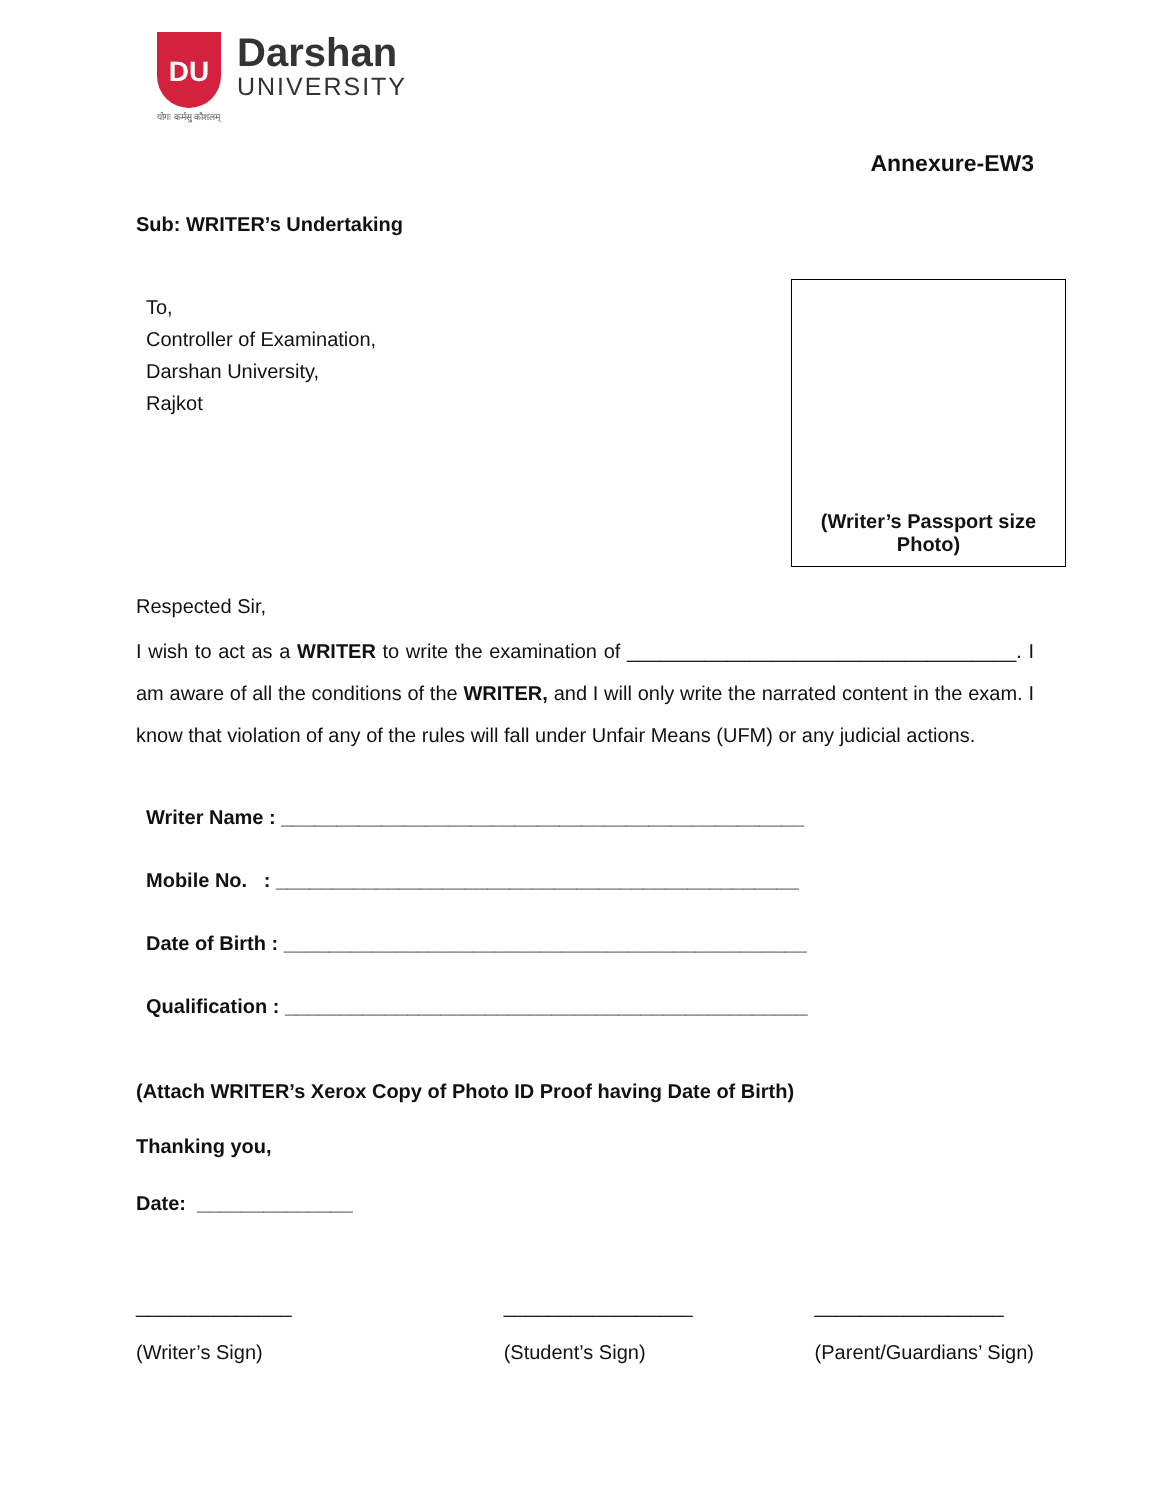DU
Darshan
UNIVERSITY
योगः कर्मसु कौशलम्
Annexure-EW3
Sub: WRITER’s Undertaking
To,
Controller of Examination,
Darshan University,
Rajkot
(Writer’s Passport size
Photo)
Respected Sir,
I wish to act as a WRITER to write the examination of ___________________________________. I am aware of all the conditions of the WRITER, and I will only write the narrated content in the exam. I know that violation of any of the rules will fall under Unfair Means (UFM) or any judicial actions.
Writer Name : _______________________________________________
Mobile No. : _______________________________________________
Date of Birth : _______________________________________________
Qualification : _______________________________________________
(Attach WRITER’s Xerox Copy of Photo ID Proof having Date of Birth)
Thanking you,
Date: ______________
______________
(Writer’s Sign)
_________________
(Student’s Sign)
_________________
(Parent/Guardians’ Sign)